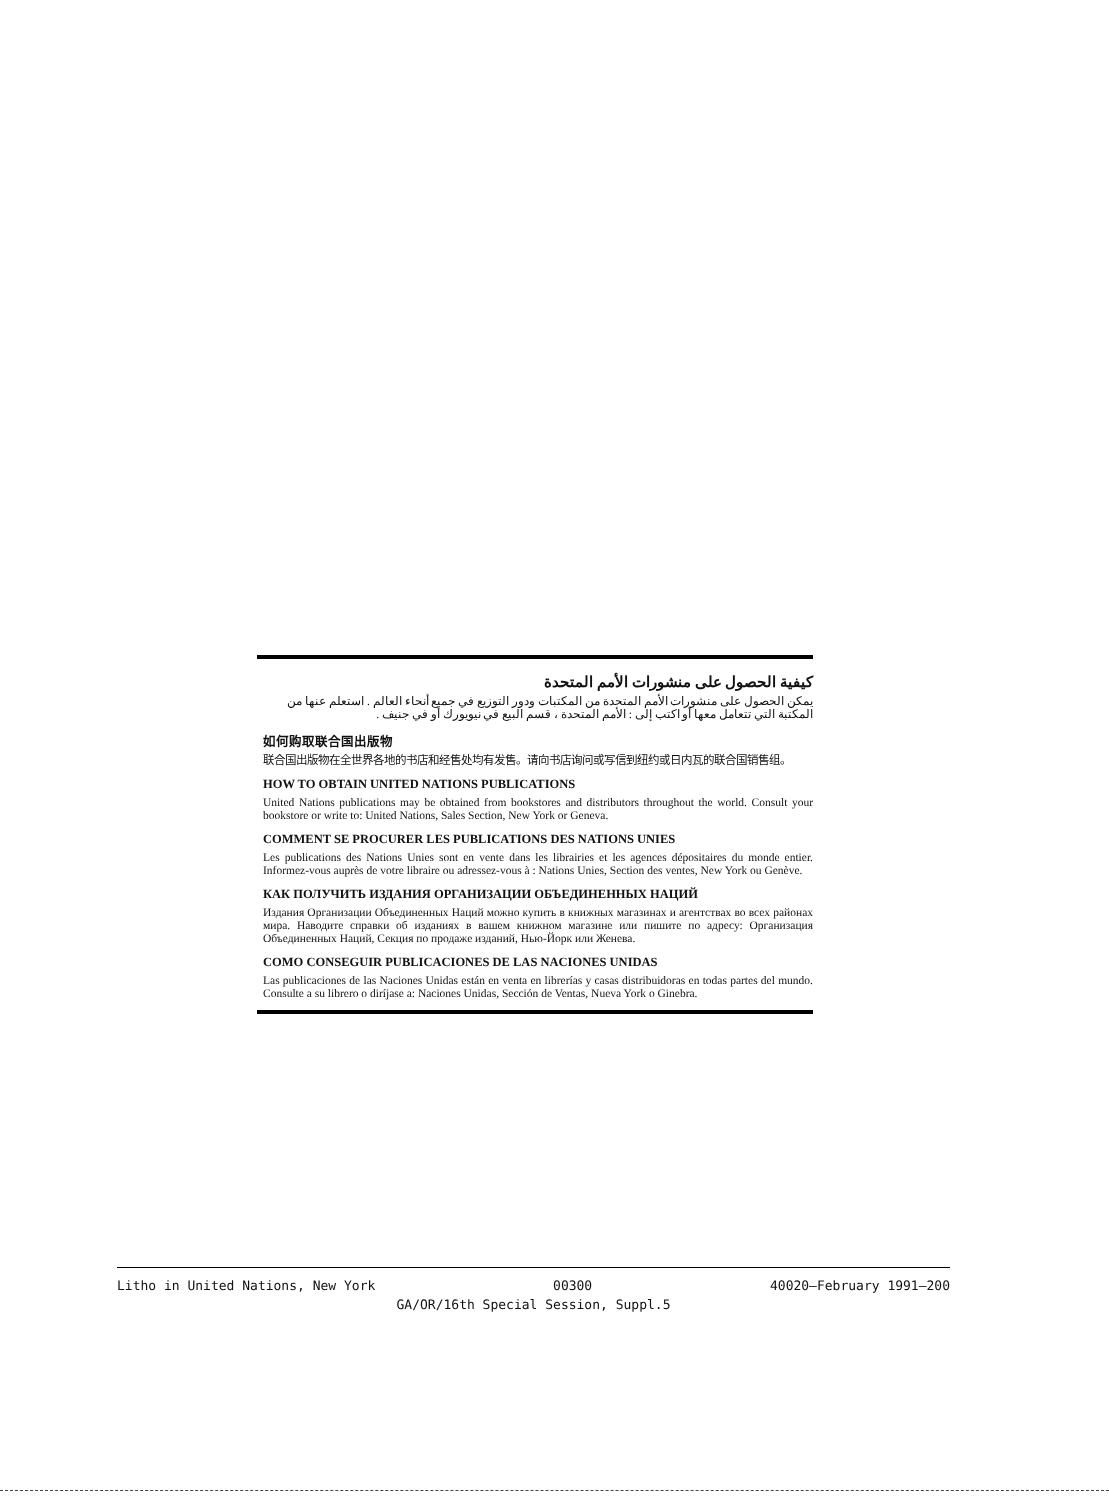كيفية الحصول على منشورات الأمم المتحدة
يمكن الحصول على منشورات الأمم المتحدة من المكتبات ودور التوزيع في جميع أنحاء العالم . استعلم عنها من المكتبة التي تتعامل معها أو اكتب إلى : الأمم المتحدة ، قسم البيع في نيويورك أو في جنيف .
如何购取联合国出版物
联合国出版物在全世界各地的书店和经售处均有发售。请向书店询问或写信到纽约或日内瓦的联合国销售组。
HOW TO OBTAIN UNITED NATIONS PUBLICATIONS
United Nations publications may be obtained from bookstores and distributors throughout the world. Consult your bookstore or write to: United Nations, Sales Section, New York or Geneva.
COMMENT SE PROCURER LES PUBLICATIONS DES NATIONS UNIES
Les publications des Nations Unies sont en vente dans les librairies et les agences dépositaires du monde entier. Informez-vous auprès de votre libraire ou adressez-vous à : Nations Unies, Section des ventes, New York ou Genève.
КАК ПОЛУЧИТЬ ИЗДАНИЯ ОРГАНИЗАЦИИ ОБЪЕДИНЕННЫХ НАЦИЙ
Издания Организации Объединенных Наций можно купить в книжных магазинах и агентствах во всех районах мира. Наводите справки об изданиях в вашем книжном магазине или пишите по адресу: Организация Объединенных Наций, Секция по продаже изданий, Нью-Йорк или Женева.
COMO CONSEGUIR PUBLICACIONES DE LAS NACIONES UNIDAS
Las publicaciones de las Naciones Unidas están en venta en librerías y casas distribuidoras en todas partes del mundo. Consulte a su librero o diríjase a: Naciones Unidas, Sección de Ventas, Nueva York o Ginebra.
Litho in United Nations, New York 00300 40020–February 1991–200
GA/OR/16th Special Session, Suppl.5